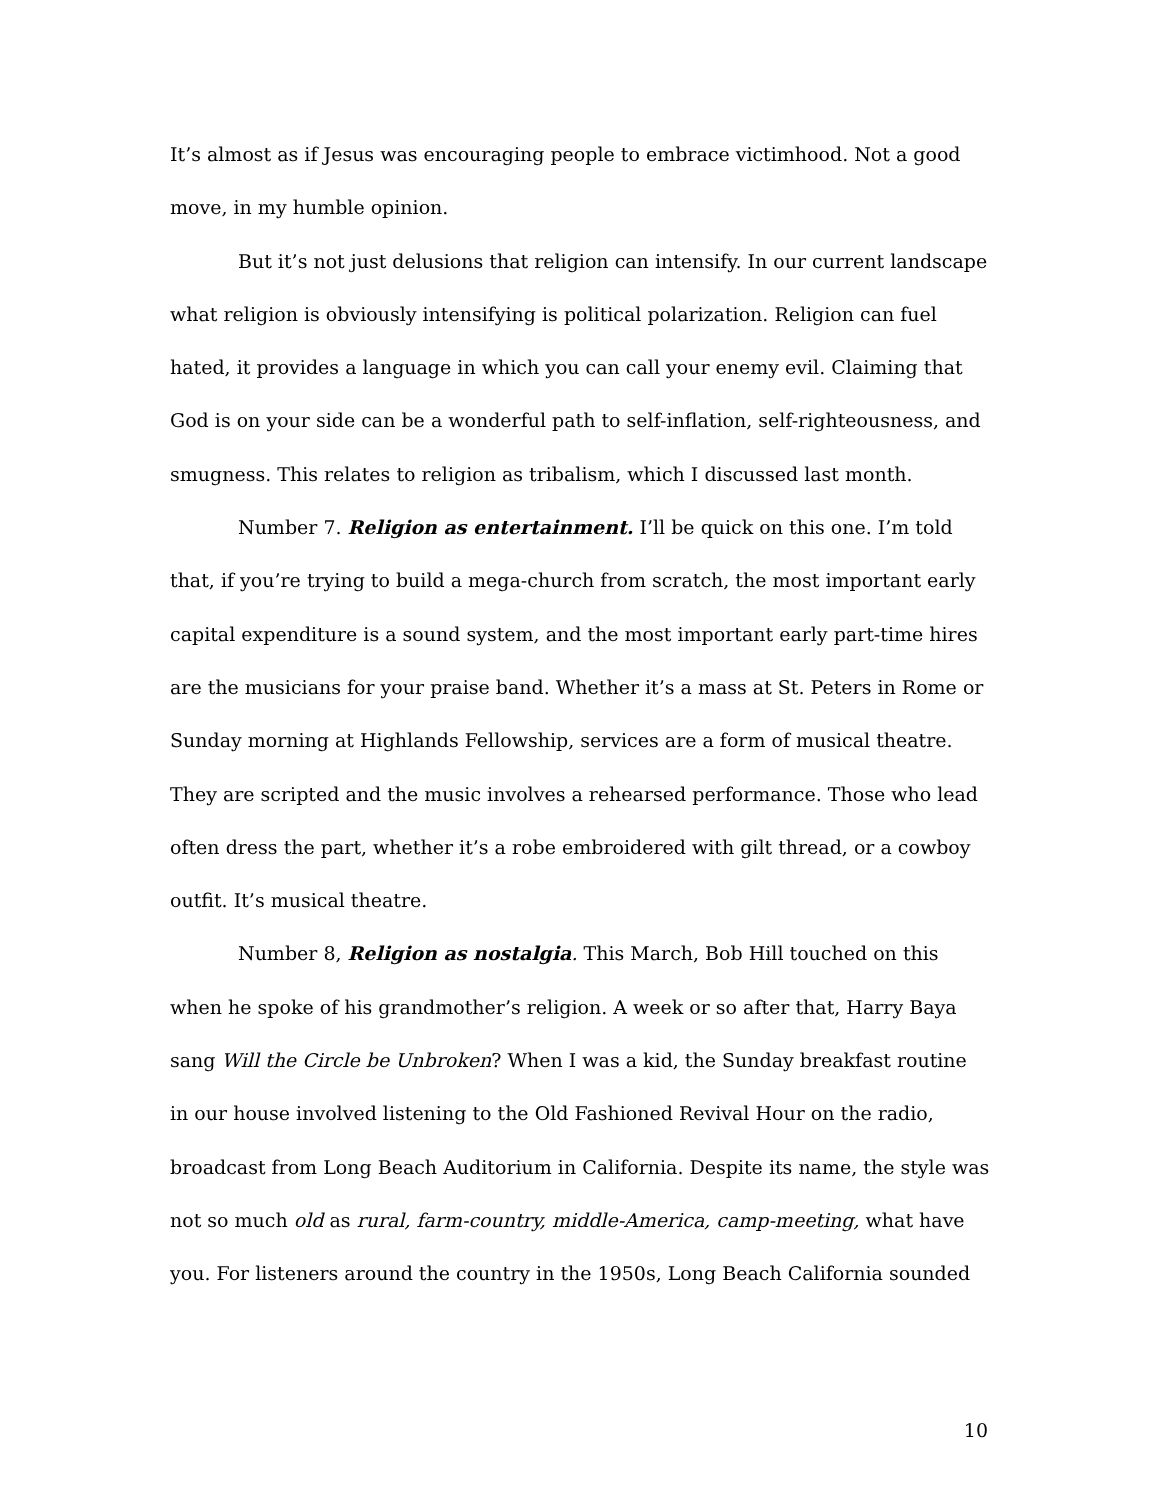It’s almost as if Jesus was encouraging people to embrace victimhood. Not a good move, in my humble opinion.
But it’s not just delusions that religion can intensify. In our current landscape what religion is obviously intensifying is political polarization. Religion can fuel hated, it provides a language in which you can call your enemy evil. Claiming that God is on your side can be a wonderful path to self-inflation, self-righteousness, and smugness. This relates to religion as tribalism, which I discussed last month.
Number 7. Religion as entertainment. I’ll be quick on this one. I’m told that, if you’re trying to build a mega-church from scratch, the most important early capital expenditure is a sound system, and the most important early part-time hires are the musicians for your praise band. Whether it’s a mass at St. Peters in Rome or Sunday morning at Highlands Fellowship, services are a form of musical theatre. They are scripted and the music involves a rehearsed performance. Those who lead often dress the part, whether it’s a robe embroidered with gilt thread, or a cowboy outfit. It’s musical theatre.
Number 8, Religion as nostalgia. This March, Bob Hill touched on this when he spoke of his grandmother’s religion. A week or so after that, Harry Baya sang Will the Circle be Unbroken? When I was a kid, the Sunday breakfast routine in our house involved listening to the Old Fashioned Revival Hour on the radio, broadcast from Long Beach Auditorium in California. Despite its name, the style was not so much old as rural, farm-country, middle-America, camp-meeting, what have you. For listeners around the country in the 1950s, Long Beach California sounded
10